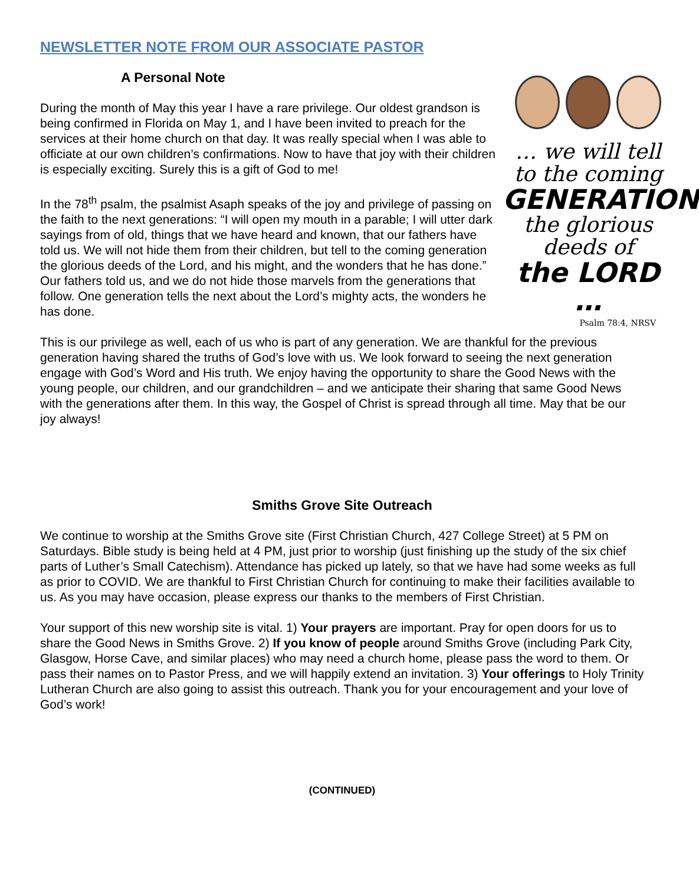NEWSLETTER NOTE FROM OUR ASSOCIATE PASTOR
… we will tell
to the coming
GENERATION
the glorious
deeds of
the LORD …
Psalm 78:4, NRSV
A Personal Note
During the month of May this year I have a rare privilege. Our oldest grandson is being confirmed in Florida on May 1, and I have been invited to preach for the services at their home church on that day. It was really special when I was able to officiate at our own children’s confirmations. Now to have that joy with their children is especially exciting. Surely this is a gift of God to me!
In the 78<sup>th</sup> psalm, the psalmist Asaph speaks of the joy and privilege of passing on the faith to the next generations: “I will open my mouth in a parable; I will utter dark sayings from of old, things that we have heard and known, that our fathers have told us. We will not hide them from their children, but tell to the coming generation the glorious deeds of the Lord, and his might, and the wonders that he has done.” Our fathers told us, and we do not hide those marvels from the generations that follow. One generation tells the next about the Lord’s mighty acts, the wonders he has done.
This is our privilege as well, each of us who is part of any generation. We are thankful for the previous generation having shared the truths of God’s love with us. We look forward to seeing the next generation engage with God’s Word and His truth. We enjoy having the opportunity to share the Good News with the young people, our children, and our grandchildren – and we anticipate their sharing that same Good News with the generations after them. In this way, the Gospel of Christ is spread through all time. May that be our joy always!
Smiths Grove Site Outreach
We continue to worship at the Smiths Grove site (First Christian Church, 427 College Street) at 5 PM on Saturdays. Bible study is being held at 4 PM, just prior to worship (just finishing up the study of the six chief parts of Luther’s Small Catechism). Attendance has picked up lately, so that we have had some weeks as full as prior to COVID. We are thankful to First Christian Church for continuing to make their facilities available to us. As you may have occasion, please express our thanks to the members of First Christian.
Your support of this new worship site is vital. 1) Your prayers are important. Pray for open doors for us to share the Good News in Smiths Grove. 2) If you know of people around Smiths Grove (including Park City, Glasgow, Horse Cave, and similar places) who may need a church home, please pass the word to them. Or pass their names on to Pastor Press, and we will happily extend an invitation. 3) Your offerings to Holy Trinity Lutheran Church are also going to assist this outreach. Thank you for your encouragement and your love of God’s work!
(CONTINUED)